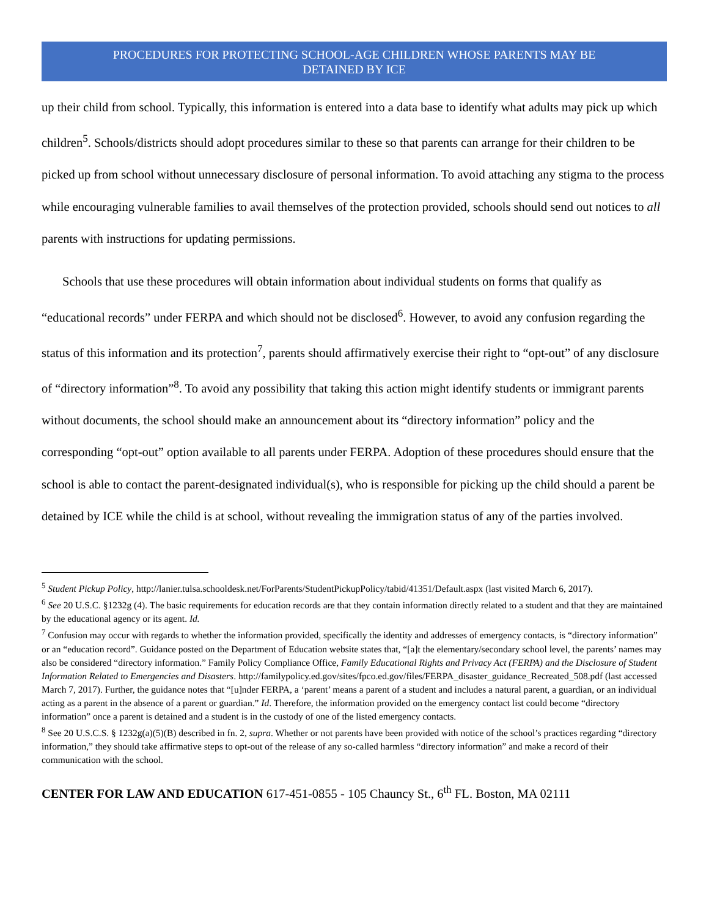PROCEDURES FOR PROTECTING SCHOOL-AGE CHILDREN WHOSE PARENTS MAY BE
DETAINED BY ICE
up their child from school. Typically, this information is entered into a data base to identify what adults may pick up which children<sup>5</sup>. Schools/districts should adopt procedures similar to these so that parents can arrange for their children to be picked up from school without unnecessary disclosure of personal information. To avoid attaching any stigma to the process while encouraging vulnerable families to avail themselves of the protection provided, schools should send out notices to all parents with instructions for updating permissions.
Schools that use these procedures will obtain information about individual students on forms that qualify as “educational records” under FERPA and which should not be disclosed<sup>6</sup>. However, to avoid any confusion regarding the status of this information and its protection<sup>7</sup>, parents should affirmatively exercise their right to “opt-out” of any disclosure of “directory information”<sup>8</sup>. To avoid any possibility that taking this action might identify students or immigrant parents without documents, the school should make an announcement about its “directory information” policy and the corresponding “opt-out” option available to all parents under FERPA. Adoption of these procedures should ensure that the school is able to contact the parent-designated individual(s), who is responsible for picking up the child should a parent be detained by ICE while the child is at school, without revealing the immigration status of any of the parties involved.
<sup>5</sup> Student Pickup Policy, http://lanier.tulsa.schooldesk.net/ForParents/StudentPickupPolicy/tabid/41351/Default.aspx (last visited March 6, 2017).
<sup>6</sup> See 20 U.S.C. §1232g (4). The basic requirements for education records are that they contain information directly related to a student and that they are maintained by the educational agency or its agent. Id.
<sup>7</sup> Confusion may occur with regards to whether the information provided, specifically the identity and addresses of emergency contacts, is “directory information” or an “education record”. Guidance posted on the Department of Education website states that, “[a]t the elementary/secondary school level, the parents’ names may also be considered “directory information.” Family Policy Compliance Office, Family Educational Rights and Privacy Act (FERPA) and the Disclosure of Student Information Related to Emergencies and Disasters. http://familypolicy.ed.gov/sites/fpco.ed.gov/files/FERPA_disaster_guidance_Recreated_508.pdf (last accessed March 7, 2017). Further, the guidance notes that “[u]nder FERPA, a ‘parent’ means a parent of a student and includes a natural parent, a guardian, or an individual acting as a parent in the absence of a parent or guardian.” Id. Therefore, the information provided on the emergency contact list could become “directory information” once a parent is detained and a student is in the custody of one of the listed emergency contacts.
<sup>8</sup> See 20 U.S.C.S. § 1232g(a)(5)(B) described in fn. 2, supra. Whether or not parents have been provided with notice of the school’s practices regarding “directory information,” they should take affirmative steps to opt-out of the release of any so-called harmless “directory information” and make a record of their communication with the school.
CENTER FOR LAW AND EDUCATION 617-451-0855 - 105 Chauncy St., 6<sup>th</sup> FL. Boston, MA 02111